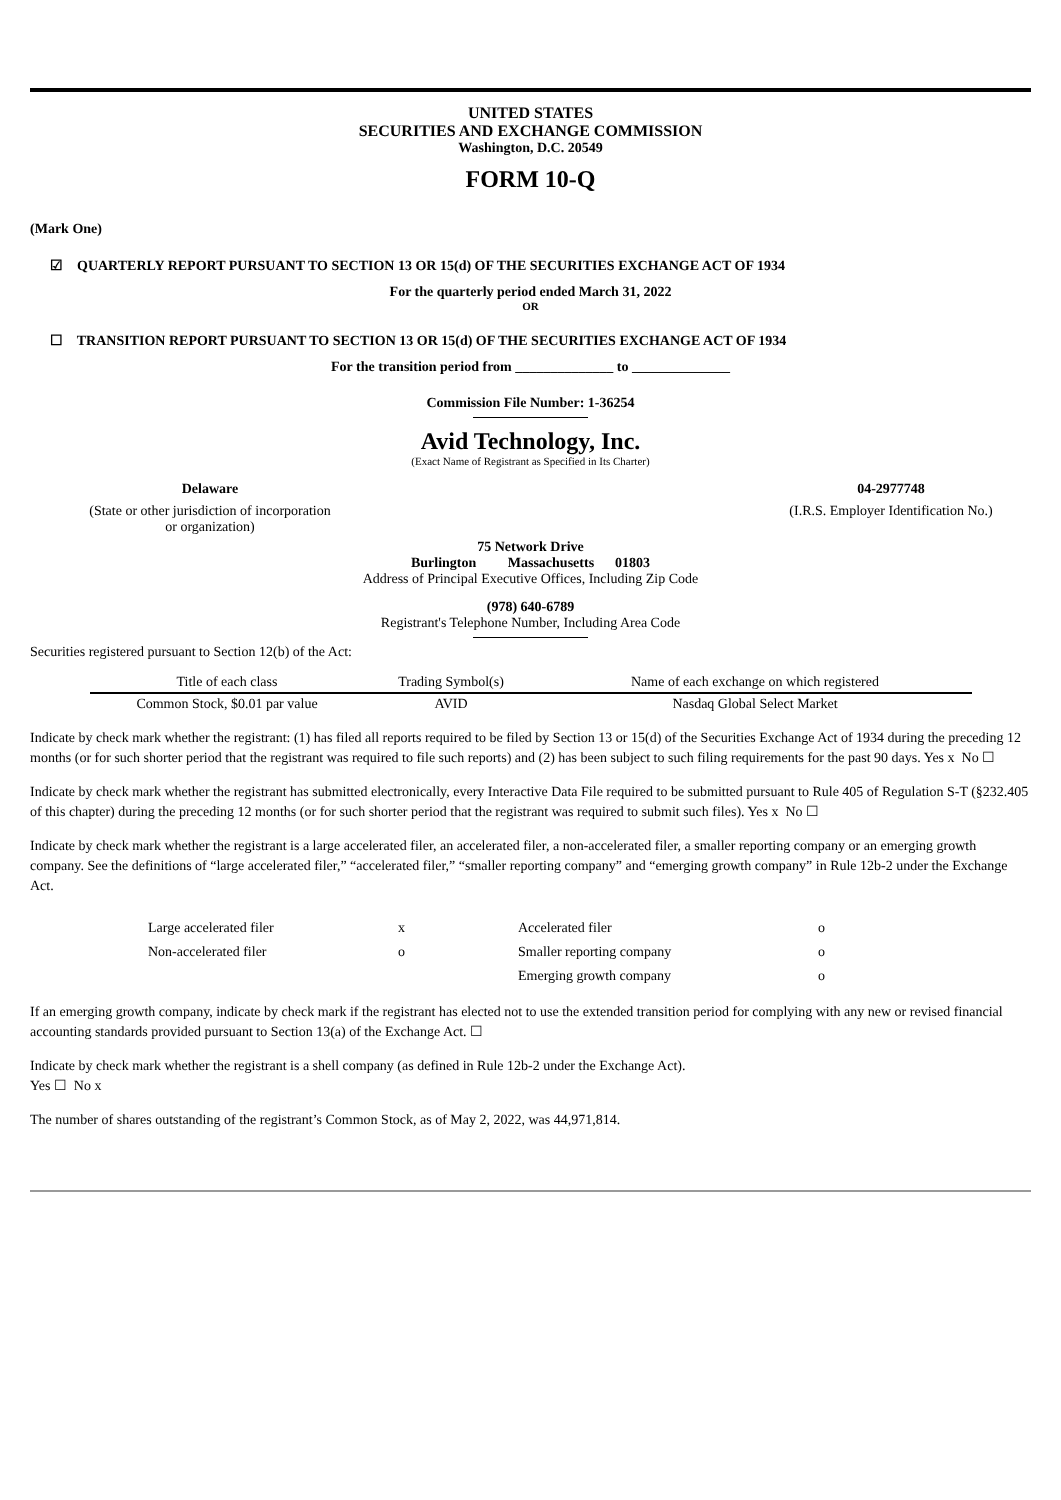UNITED STATES
SECURITIES AND EXCHANGE COMMISSION
Washington, D.C. 20549
FORM 10-Q
(Mark One)
☑ QUARTERLY REPORT PURSUANT TO SECTION 13 OR 15(d) OF THE SECURITIES EXCHANGE ACT OF 1934
For the quarterly period ended March 31, 2022
OR
☐ TRANSITION REPORT PURSUANT TO SECTION 13 OR 15(d) OF THE SECURITIES EXCHANGE ACT OF 1934
For the transition period from ______________ to ______________
Commission File Number: 1-36254
Avid Technology, Inc.
(Exact Name of Registrant as Specified in Its Charter)
Delaware
(State or other jurisdiction of incorporation
or organization)
04-2977748
(I.R.S. Employer Identification No.)
75 Network Drive
Burlington Massachusetts 01803
Address of Principal Executive Offices, Including Zip Code
(978) 640-6789
Registrant's Telephone Number, Including Area Code
Securities registered pursuant to Section 12(b) of the Act:
| Title of each class | Trading Symbol(s) | Name of each exchange on which registered |
| Common Stock, $0.01 par value | AVID | Nasdaq Global Select Market |
Indicate by check mark whether the registrant: (1) has filed all reports required to be filed by Section 13 or 15(d) of the Securities Exchange Act of 1934 during the preceding 12 months (or for such shorter period that the registrant was required to file such reports) and (2) has been subject to such filing requirements for the past 90 days. Yes x No ☐
Indicate by check mark whether the registrant has submitted electronically, every Interactive Data File required to be submitted pursuant to Rule 405 of Regulation S-T (§232.405 of this chapter) during the preceding 12 months (or for such shorter period that the registrant was required to submit such files). Yes x No ☐
Indicate by check mark whether the registrant is a large accelerated filer, an accelerated filer, a non-accelerated filer, a smaller reporting company or an emerging growth company. See the definitions of “large accelerated filer,” “accelerated filer,” “smaller reporting company” and “emerging growth company” in Rule 12b-2 under the Exchange Act.
| Large accelerated filer | x | Accelerated filer | o |
| Non-accelerated filer | o | Smaller reporting company | o |
| | | Emerging growth company | o |
If an emerging growth company, indicate by check mark if the registrant has elected not to use the extended transition period for complying with any new or revised financial accounting standards provided pursuant to Section 13(a) of the Exchange Act. ☐
Indicate by check mark whether the registrant is a shell company (as defined in Rule 12b-2 under the Exchange Act).
Yes ☐ No x
The number of shares outstanding of the registrant’s Common Stock, as of May 2, 2022, was 44,971,814.